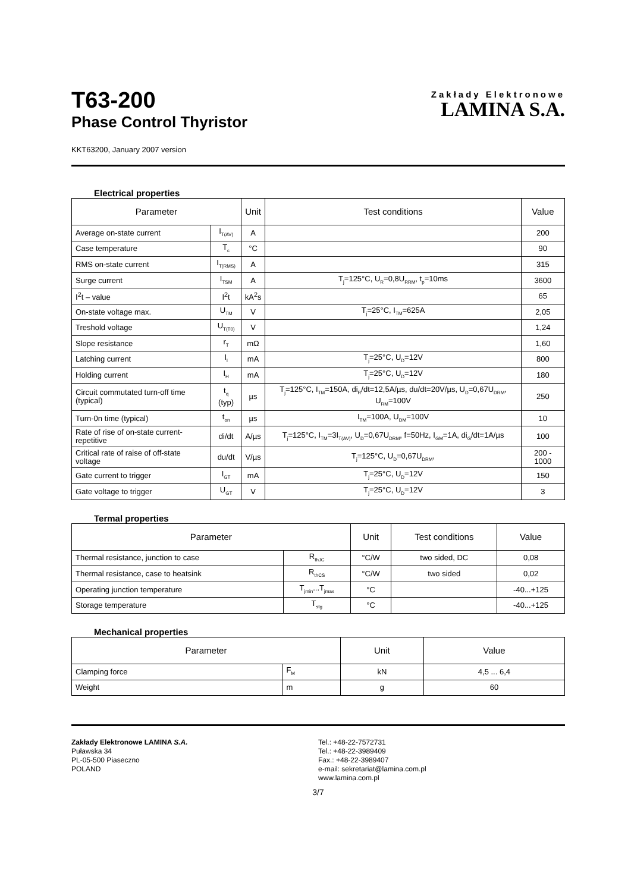T63-200
Phase Control Thyristor
Zakłady Elektronowe
LAMINA S.A.
KKT63200, January 2007 version
Electrical properties
| Parameter | | Unit | Test conditions | Value |
| --- | --- | --- | --- | --- |
| Average on-state current | I<sub>T(AV)</sub> | A | | 200 |
| Case temperature | T<sub>c</sub> | °C | | 90 |
| RMS on-state current | I<sub>T(RMS)</sub> | A | | 315 |
| Surge current | I<sub>TSM</sub> | A | T<sub>j</sub>=125°C, U<sub>R</sub>=0,8U<sub>RRM</sub>, t<sub>p</sub>=10ms | 3600 |
| I<sup>2</sup>t – value | I<sup>2</sup>t | kA<sup>2</sup>s | | 65 |
| On-state voltage max. | U<sub>TM</sub> | V | T<sub>j</sub>=25°C, I<sub>TM</sub>=625A | 2,05 |
| Treshold voltage | U<sub>T(T0)</sub> | V | | 1,24 |
| Slope resistance | r<sub>T</sub> | mΩ | | 1,60 |
| Latching current | I<sub>l</sub> | mA | T<sub>j</sub>=25°C, U<sub>D</sub>=12V | 800 |
| Holding current | I<sub>H</sub> | mA | T<sub>j</sub>=25°C, U<sub>D</sub>=12V | 180 |
| Circuit commutated turn-off time (typical) | t<sub>q</sub> (typ) | µs | T<sub>j</sub>=125°C, I<sub>TM</sub>=150A, di<sub>R</sub>/dt=12,5A/µs, du/dt=20V/µs, U<sub>D</sub>=0,67U<sub>DRM</sub>, U<sub>RM</sub>=100V | 250 |
| Turn-0n time (typical) | t<sub>on</sub> | µs | I<sub>TM</sub>=100A, U<sub>DM</sub>=100V | 10 |
| Rate of rise of on-state current-repetitive | di/dt | A/µs | T<sub>j</sub>=125°C, I<sub>TM</sub>=3I<sub>T(AV)</sub>, U<sub>D</sub>=0,67U<sub>DRM</sub>, f=50Hz, I<sub>GM</sub>=1A, di<sub>G</sub>/dt=1A/µs | 100 |
| Critical rate of raise of off-state voltage | du/dt | V/µs | T<sub>j</sub>=125°C, U<sub>D</sub>=0,67U<sub>DRM</sub>, | 200 - 1000 |
| Gate current to trigger | I<sub>GT</sub> | mA | T<sub>j</sub>=25°C, U<sub>D</sub>=12V | 150 |
| Gate voltage to trigger | U<sub>GT</sub> | V | T<sub>j</sub>=25°C, U<sub>D</sub>=12V | 3 |
Termal properties
| Parameter | | Unit | Test conditions | Value |
| --- | --- | --- | --- | --- |
| Thermal resistance, junction to case | R<sub>thJC</sub> | °C/W | two sided, DC | 0,08 |
| Thermal resistance, case to heatsink | R<sub>thCS</sub> | °C/W | two sided | 0,02 |
| Operating junction temperature | T<sub>jmin</sub>...T<sub>jmax</sub> | °C | | -40...+125 |
| Storage temperature | T<sub>stg</sub> | °C | | -40...+125 |
Mechanical properties
| Parameter | | Unit | Value |
| --- | --- | --- | --- |
| Clamping force | F<sub>M</sub> | kN | 4,5 ... 6,4 |
| Weight | m | g | 60 |
Zakłady Elektronowe LAMINA S.A.
Puławska 34
PL-05-500 Piaseczno
POLAND
Tel.: +48-22-7572731
Tel.: +48-22-3989409
Fax.: +48-22-3989407
e-mail: sekretariat@lamina.com.pl
www.lamina.com.pl
3/7